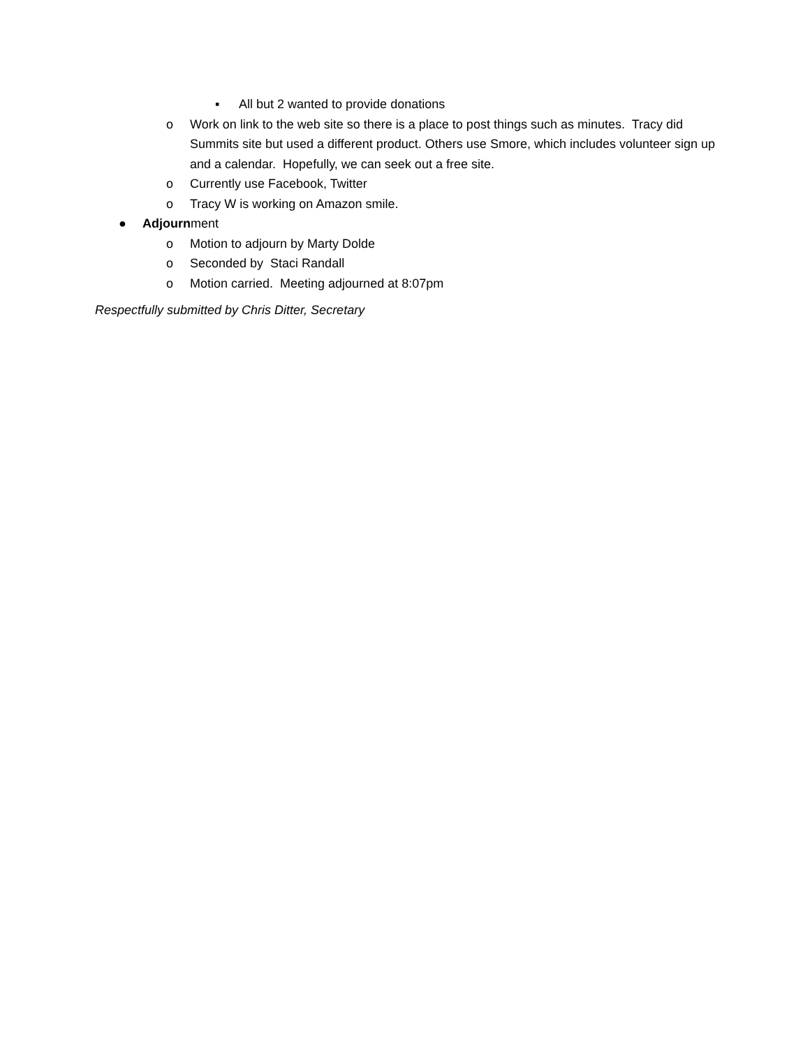▪ All but 2 wanted to provide donations
o Work on link to the web site so there is a place to post things such as minutes. Tracy did Summits site but used a different product. Others use Smore, which includes volunteer sign up and a calendar. Hopefully, we can seek out a free site.
o Currently use Facebook, Twitter
o Tracy W is working on Amazon smile.
● Adjournment
o Motion to adjourn by Marty Dolde
o Seconded by Staci Randall
o Motion carried. Meeting adjourned at 8:07pm
Respectfully submitted by Chris Ditter, Secretary